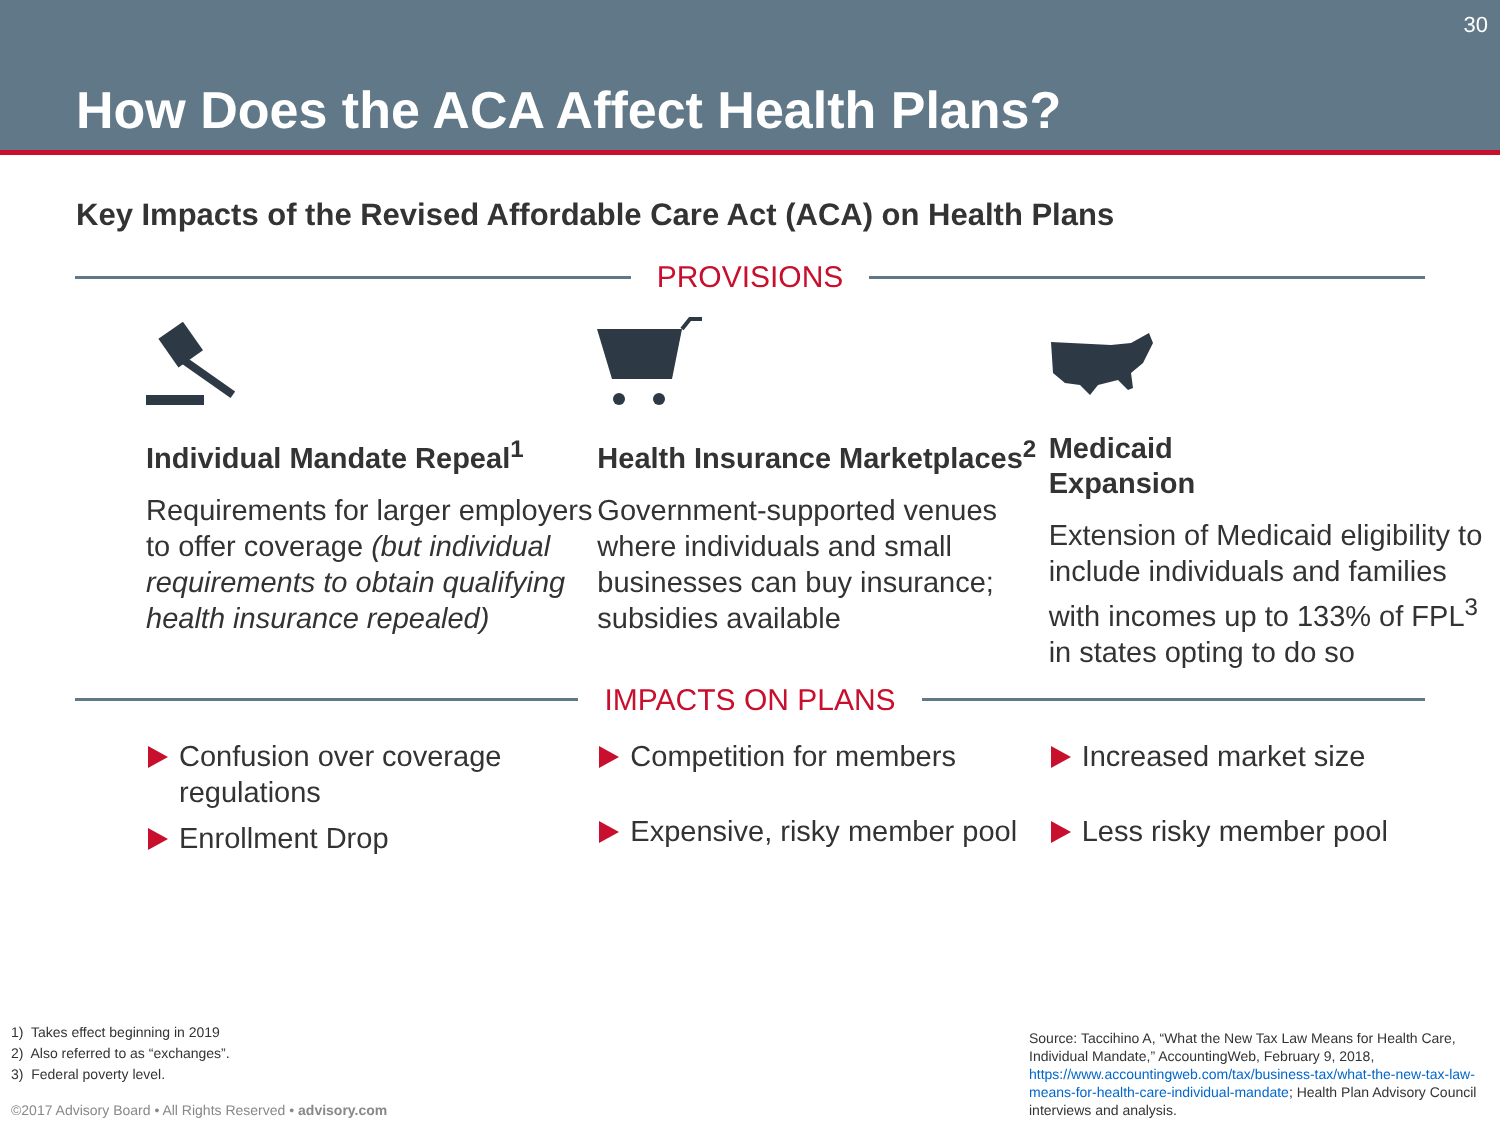How Does the ACA Affect Health Plans?
30
Key Impacts of the Revised Affordable Care Act (ACA) on Health Plans
PROVISIONS
Individual Mandate Repeal<sup>1</sup>
Requirements for larger employers to offer coverage (but individual requirements to obtain qualifying health insurance repealed)
Health Insurance Marketplaces<sup>2</sup>
Government-supported venues where individuals and small businesses can buy insurance; subsidies available
Medicaid
Expansion
Extension of Medicaid eligibility to include individuals and families with incomes up to 133% of FPL<sup>3</sup> in states opting to do so
IMPACTS ON PLANS
Confusion over coverage regulations
Enrollment Drop
Competition for members
Expensive, risky member pool
Increased market size
Less risky member pool
1) Takes effect beginning in 2019
2) Also referred to as “exchanges”.
3) Federal poverty level.
©2017 Advisory Board • All Rights Reserved • advisory.com
Source: Taccihino A, “What the New Tax Law Means for Health Care, Individual Mandate,” AccountingWeb, February 9, 2018, https://www.accountingweb.com/tax/business-tax/what-the-new-tax-law-means-for-health-care-individual-mandate; Health Plan Advisory Council interviews and analysis.